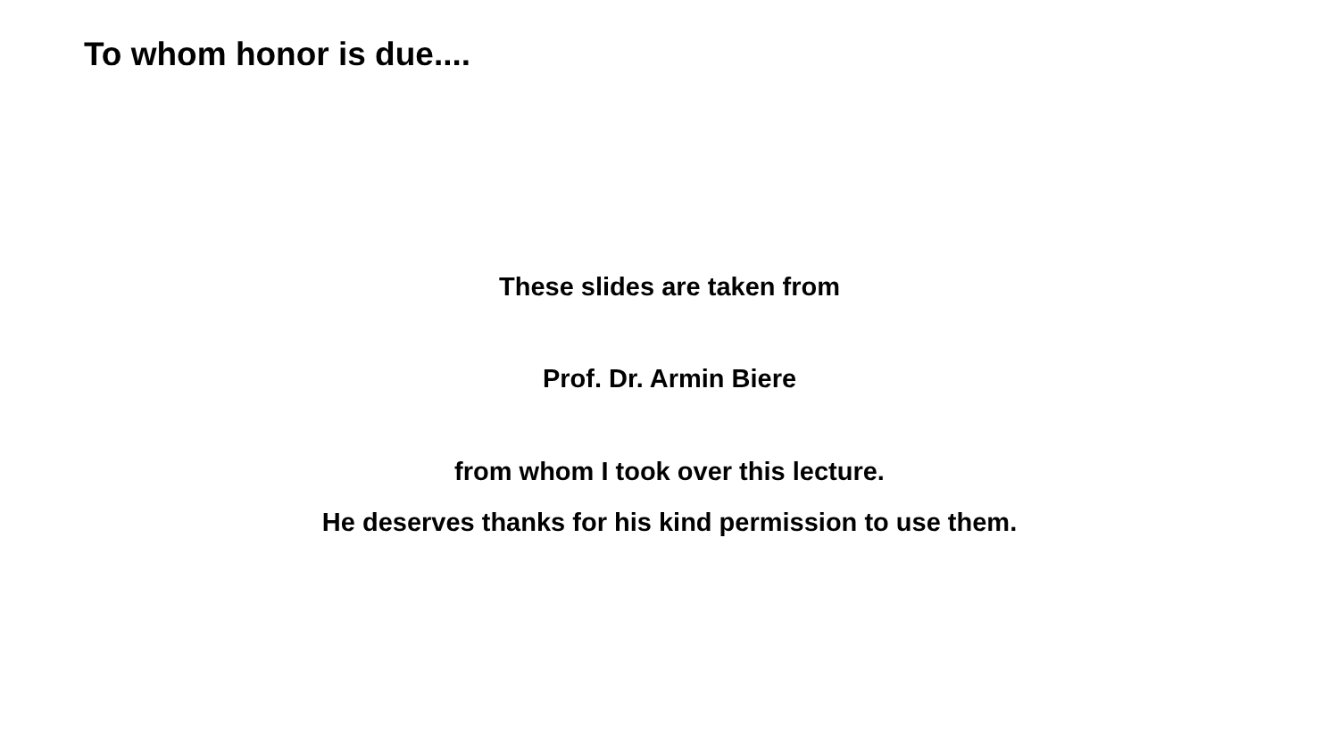To whom honor is due....
These slides are taken from
Prof. Dr. Armin Biere
from whom I took over this lecture.
He deserves thanks for his kind permission to use them.